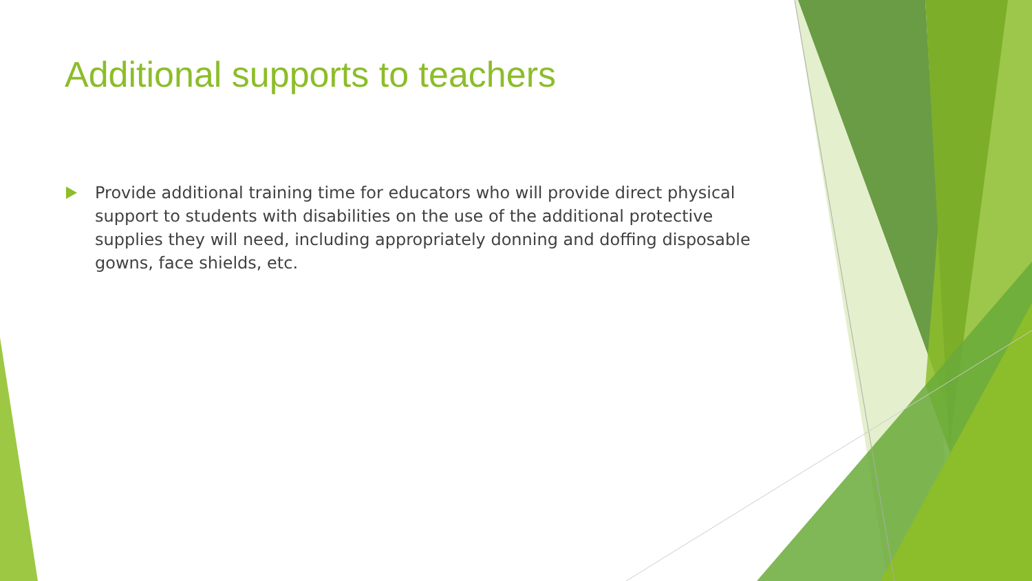Additional supports to teachers
Provide additional training time for educators who will provide direct physical support to students with disabilities on the use of the additional protective supplies they will need, including appropriately donning and doffing disposable gowns, face shields, etc.